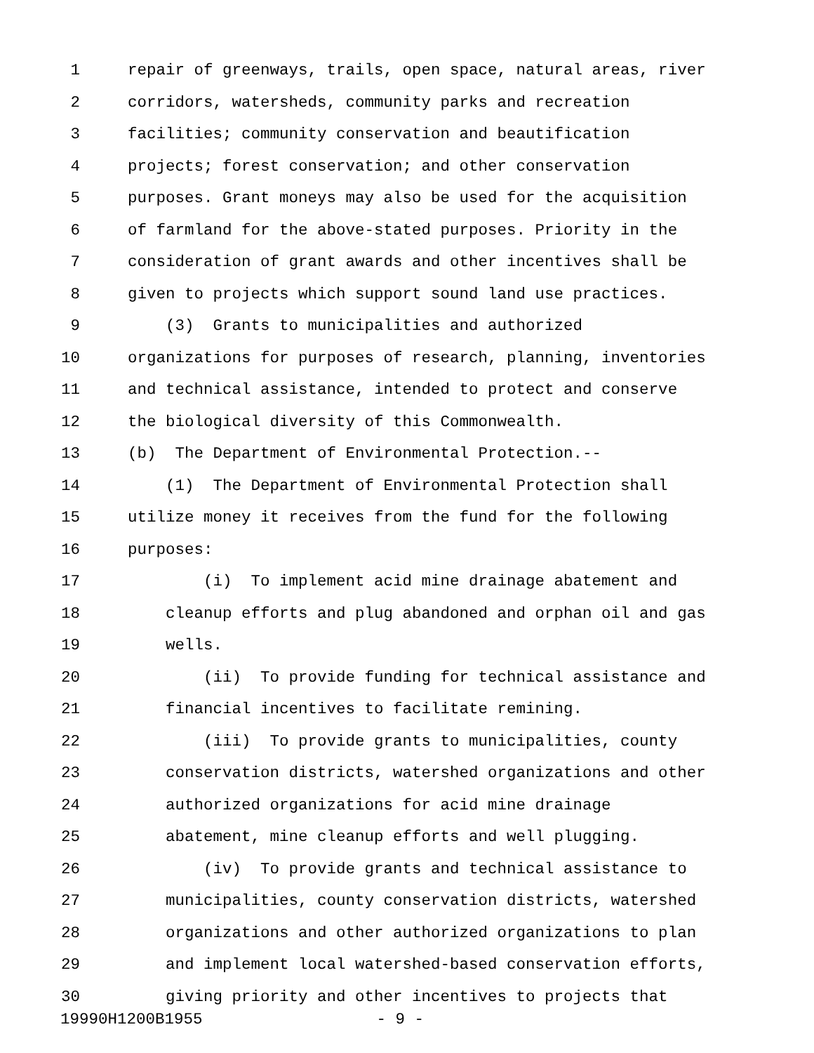1 repair of greenways, trails, open space, natural areas, river
2 corridors, watersheds, community parks and recreation
3 facilities; community conservation and beautification
4 projects; forest conservation; and other conservation
5 purposes. Grant moneys may also be used for the acquisition
6 of farmland for the above-stated purposes. Priority in the
7 consideration of grant awards and other incentives shall be
8 given to projects which support sound land use practices.
9 (3) Grants to municipalities and authorized
10 organizations for purposes of research, planning, inventories
11 and technical assistance, intended to protect and conserve
12 the biological diversity of this Commonwealth.
13 (b) The Department of Environmental Protection.--
14 (1) The Department of Environmental Protection shall
15 utilize money it receives from the fund for the following
16 purposes:
17 (i) To implement acid mine drainage abatement and
18 cleanup efforts and plug abandoned and orphan oil and gas
19 wells.
20 (ii) To provide funding for technical assistance and
21 financial incentives to facilitate remining.
22 (iii) To provide grants to municipalities, county
23 conservation districts, watershed organizations and other
24 authorized organizations for acid mine drainage
25 abatement, mine cleanup efforts and well plugging.
26 (iv) To provide grants and technical assistance to
27 municipalities, county conservation districts, watershed
28 organizations and other authorized organizations to plan
29 and implement local watershed-based conservation efforts,
30 giving priority and other incentives to projects that
19990H1200B1955 - 9 -